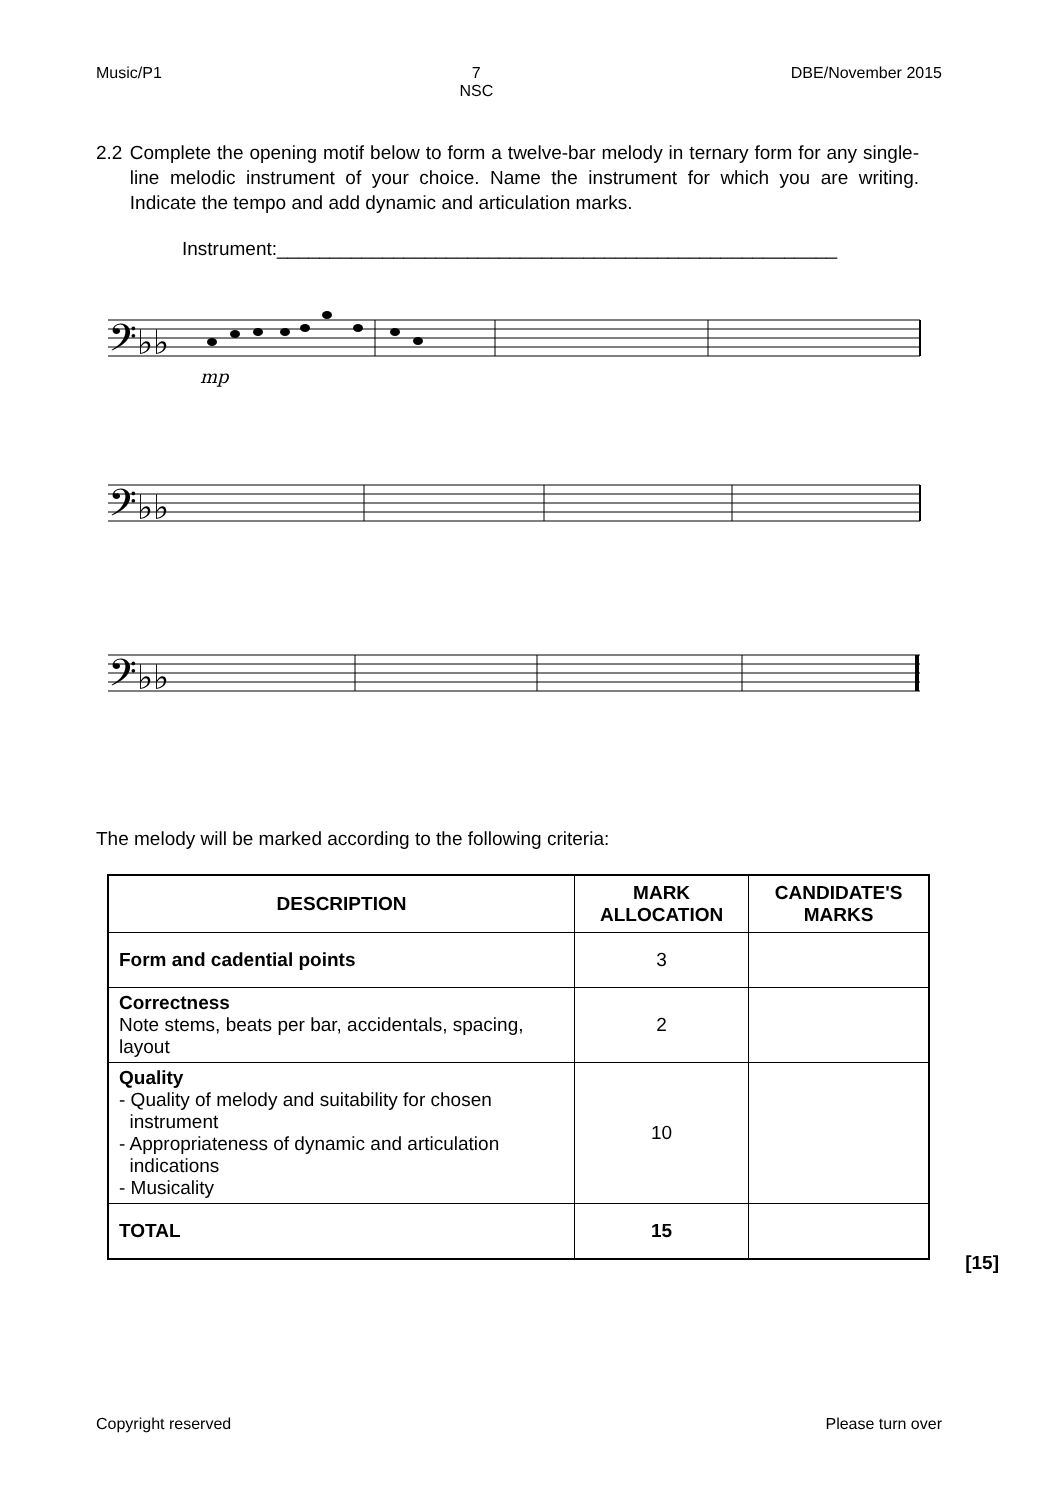Music/P1 7
NSC DBE/November 2015
2.2 Complete the opening motif below to form a twelve-bar melody in ternary form for any single-line melodic instrument of your choice. Name the instrument for which you are writing. Indicate the tempo and add dynamic and articulation marks.
Instrument:_____________________________________________________
𝄢♭♭
𝄢♭♭
𝄢♭♭
mp
The melody will be marked according to the following criteria:
| DESCRIPTION | MARK ALLOCATION | CANDIDATE'S MARKS |
| --- | --- | --- |
| Form and cadential points | 3 | |
| Correctness Note stems, beats per bar, accidentals, spacing, layout | 2 | |
| Quality - Quality of melody and suitability for chosen instrument - Appropriateness of dynamic and articulation indications - Musicality | 10 | |
| TOTAL | 15 | |
[15]
Copyright reserved Please turn over